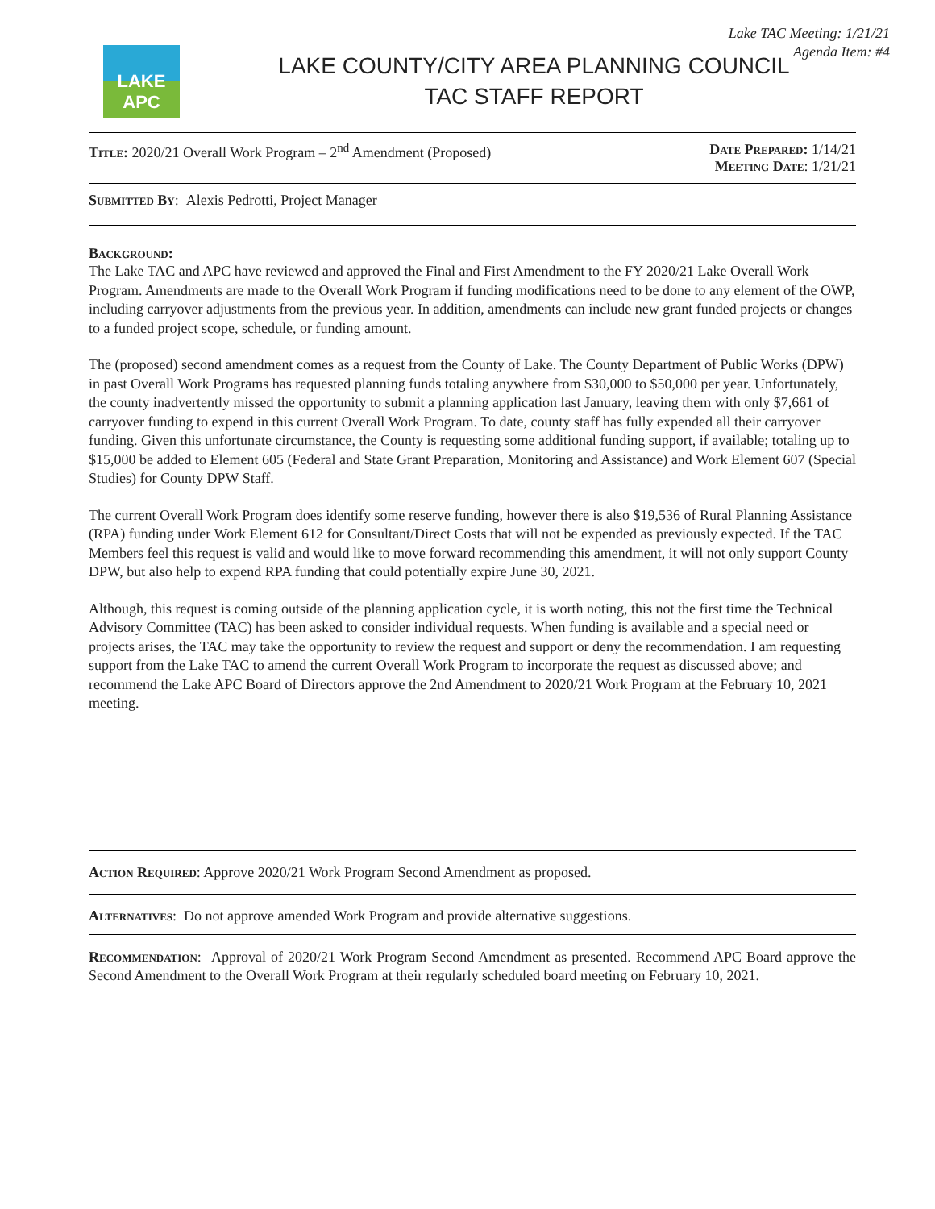Lake TAC Meeting: 1/21/21
Agenda Item: #4
LAKE APC
LAKE COUNTY/CITY AREA PLANNING COUNCIL
TAC STAFF REPORT
Title: 2020/21 Overall Work Program – 2<sup>nd</sup> Amendment (Proposed)
Date Prepared: 1/14/21
Meeting Date: 1/21/21
Submitted By: Alexis Pedrotti, Project Manager
Background:
The Lake TAC and APC have reviewed and approved the Final and First Amendment to the FY 2020/21 Lake Overall Work Program. Amendments are made to the Overall Work Program if funding modifications need to be done to any element of the OWP, including carryover adjustments from the previous year. In addition, amendments can include new grant funded projects or changes to a funded project scope, schedule, or funding amount.
The (proposed) second amendment comes as a request from the County of Lake. The County Department of Public Works (DPW) in past Overall Work Programs has requested planning funds totaling anywhere from $30,000 to $50,000 per year. Unfortunately, the county inadvertently missed the opportunity to submit a planning application last January, leaving them with only $7,661 of carryover funding to expend in this current Overall Work Program. To date, county staff has fully expended all their carryover funding. Given this unfortunate circumstance, the County is requesting some additional funding support, if available; totaling up to $15,000 be added to Element 605 (Federal and State Grant Preparation, Monitoring and Assistance) and Work Element 607 (Special Studies) for County DPW Staff.
The current Overall Work Program does identify some reserve funding, however there is also $19,536 of Rural Planning Assistance (RPA) funding under Work Element 612 for Consultant/Direct Costs that will not be expended as previously expected. If the TAC Members feel this request is valid and would like to move forward recommending this amendment, it will not only support County DPW, but also help to expend RPA funding that could potentially expire June 30, 2021.
Although, this request is coming outside of the planning application cycle, it is worth noting, this not the first time the Technical Advisory Committee (TAC) has been asked to consider individual requests. When funding is available and a special need or projects arises, the TAC may take the opportunity to review the request and support or deny the recommendation. I am requesting support from the Lake TAC to amend the current Overall Work Program to incorporate the request as discussed above; and recommend the Lake APC Board of Directors approve the 2nd Amendment to 2020/21 Work Program at the February 10, 2021 meeting.
Action Required: Approve 2020/21 Work Program Second Amendment as proposed.
Alternatives: Do not approve amended Work Program and provide alternative suggestions.
Recommendation: Approval of 2020/21 Work Program Second Amendment as presented. Recommend APC Board approve the Second Amendment to the Overall Work Program at their regularly scheduled board meeting on February 10, 2021.